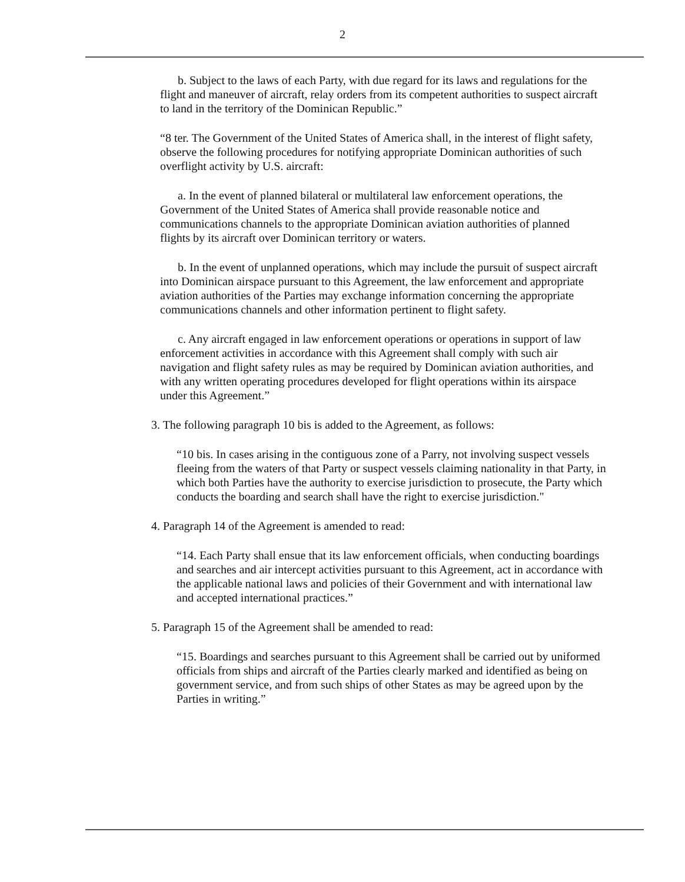2
b. Subject to the laws of each Party, with due regard for its laws and regulations for the flight and maneuver of aircraft, relay orders from its competent authorities to suspect aircraft to land in the territory of the Dominican Republic.”
“8 ter. The Government of the United States of America shall, in the interest of flight safety, observe the following procedures for notifying appropriate Dominican authorities of such overflight activity by U.S. aircraft:
a. In the event of planned bilateral or multilateral law enforcement operations, the Government of the United States of America shall provide reasonable notice and communications channels to the appropriate Dominican aviation authorities of planned flights by its aircraft over Dominican territory or waters.
b. In the event of unplanned operations, which may include the pursuit of suspect aircraft into Dominican airspace pursuant to this Agreement, the law enforcement and appropriate aviation authorities of the Parties may exchange information concerning the appropriate communications channels and other information pertinent to flight safety.
c. Any aircraft engaged in law enforcement operations or operations in support of law enforcement activities in accordance with this Agreement shall comply with such air navigation and flight safety rules as may be required by Dominican aviation authorities, and with any written operating procedures developed for flight operations within its airspace under this Agreement.”
3. The following paragraph 10 bis is added to the Agreement, as follows:
“10 bis. In cases arising in the contiguous zone of a Parry, not involving suspect vessels fleeing from the waters of that Party or suspect vessels claiming nationality in that Party, in which both Parties have the authority to exercise jurisdiction to prosecute, the Party which conducts the boarding and search shall have the right to exercise jurisdiction."
4. Paragraph 14 of the Agreement is amended to read:
“14. Each Party shall ensue that its law enforcement officials, when conducting boardings and searches and air intercept activities pursuant to this Agreement, act in accordance with the applicable national laws and policies of their Government and with international law and accepted international practices.”
5. Paragraph 15 of the Agreement shall be amended to read:
“15. Boardings and searches pursuant to this Agreement shall be carried out by uniformed officials from ships and aircraft of the Parties clearly marked and identified as being on government service, and from such ships of other States as may be agreed upon by the Parties in writing.”